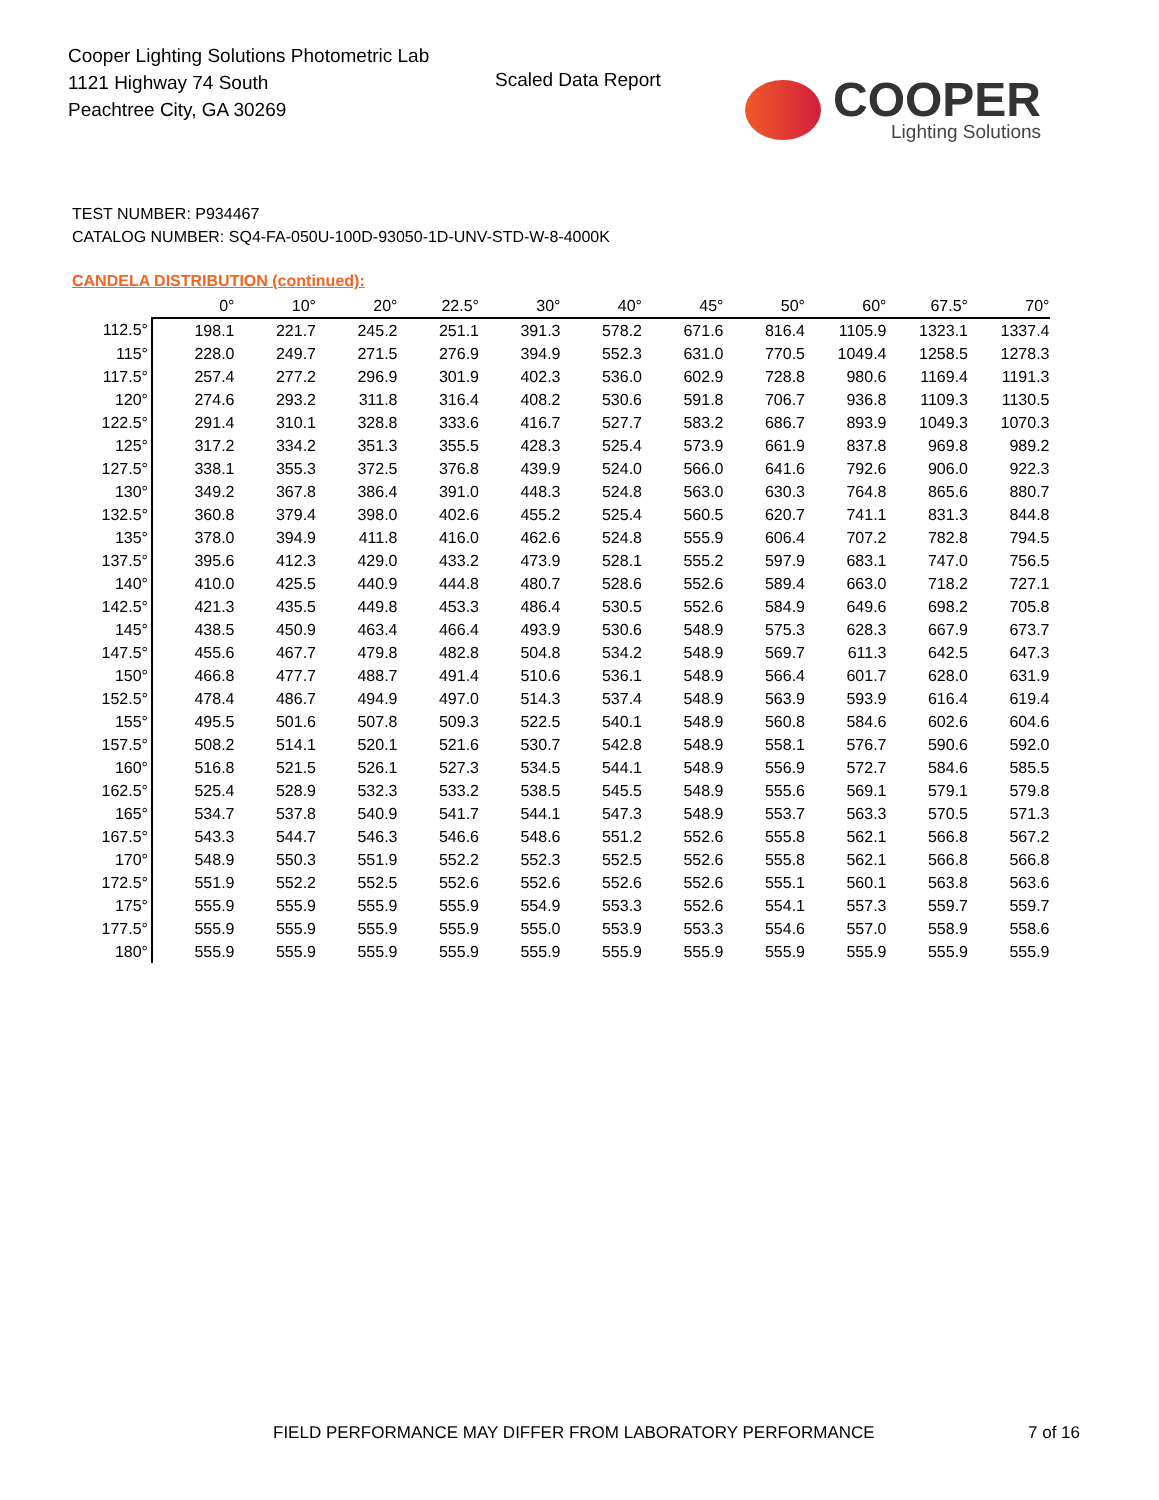Cooper Lighting Solutions Photometric Lab
1121 Highway 74 South
Peachtree City, GA 30269
Scaled Data Report
COOPER
Lighting Solutions
TEST NUMBER: P934467
CATALOG NUMBER: SQ4-FA-050U-100D-93050-1D-UNV-STD-W-8-4000K
CANDELA DISTRIBUTION (continued):
| | 0° | 10° | 20° | 22.5° | 30° | 40° | 45° | 50° | 60° | 67.5° | 70° |
| --- | --- | --- | --- | --- | --- | --- | --- | --- | --- | --- | --- |
| 112.5° | 198.1 | 221.7 | 245.2 | 251.1 | 391.3 | 578.2 | 671.6 | 816.4 | 1105.9 | 1323.1 | 1337.4 |
| 115° | 228.0 | 249.7 | 271.5 | 276.9 | 394.9 | 552.3 | 631.0 | 770.5 | 1049.4 | 1258.5 | 1278.3 |
| 117.5° | 257.4 | 277.2 | 296.9 | 301.9 | 402.3 | 536.0 | 602.9 | 728.8 | 980.6 | 1169.4 | 1191.3 |
| 120° | 274.6 | 293.2 | 311.8 | 316.4 | 408.2 | 530.6 | 591.8 | 706.7 | 936.8 | 1109.3 | 1130.5 |
| 122.5° | 291.4 | 310.1 | 328.8 | 333.6 | 416.7 | 527.7 | 583.2 | 686.7 | 893.9 | 1049.3 | 1070.3 |
| 125° | 317.2 | 334.2 | 351.3 | 355.5 | 428.3 | 525.4 | 573.9 | 661.9 | 837.8 | 969.8 | 989.2 |
| 127.5° | 338.1 | 355.3 | 372.5 | 376.8 | 439.9 | 524.0 | 566.0 | 641.6 | 792.6 | 906.0 | 922.3 |
| 130° | 349.2 | 367.8 | 386.4 | 391.0 | 448.3 | 524.8 | 563.0 | 630.3 | 764.8 | 865.6 | 880.7 |
| 132.5° | 360.8 | 379.4 | 398.0 | 402.6 | 455.2 | 525.4 | 560.5 | 620.7 | 741.1 | 831.3 | 844.8 |
| 135° | 378.0 | 394.9 | 411.8 | 416.0 | 462.6 | 524.8 | 555.9 | 606.4 | 707.2 | 782.8 | 794.5 |
| 137.5° | 395.6 | 412.3 | 429.0 | 433.2 | 473.9 | 528.1 | 555.2 | 597.9 | 683.1 | 747.0 | 756.5 |
| 140° | 410.0 | 425.5 | 440.9 | 444.8 | 480.7 | 528.6 | 552.6 | 589.4 | 663.0 | 718.2 | 727.1 |
| 142.5° | 421.3 | 435.5 | 449.8 | 453.3 | 486.4 | 530.5 | 552.6 | 584.9 | 649.6 | 698.2 | 705.8 |
| 145° | 438.5 | 450.9 | 463.4 | 466.4 | 493.9 | 530.6 | 548.9 | 575.3 | 628.3 | 667.9 | 673.7 |
| 147.5° | 455.6 | 467.7 | 479.8 | 482.8 | 504.8 | 534.2 | 548.9 | 569.7 | 611.3 | 642.5 | 647.3 |
| 150° | 466.8 | 477.7 | 488.7 | 491.4 | 510.6 | 536.1 | 548.9 | 566.4 | 601.7 | 628.0 | 631.9 |
| 152.5° | 478.4 | 486.7 | 494.9 | 497.0 | 514.3 | 537.4 | 548.9 | 563.9 | 593.9 | 616.4 | 619.4 |
| 155° | 495.5 | 501.6 | 507.8 | 509.3 | 522.5 | 540.1 | 548.9 | 560.8 | 584.6 | 602.6 | 604.6 |
| 157.5° | 508.2 | 514.1 | 520.1 | 521.6 | 530.7 | 542.8 | 548.9 | 558.1 | 576.7 | 590.6 | 592.0 |
| 160° | 516.8 | 521.5 | 526.1 | 527.3 | 534.5 | 544.1 | 548.9 | 556.9 | 572.7 | 584.6 | 585.5 |
| 162.5° | 525.4 | 528.9 | 532.3 | 533.2 | 538.5 | 545.5 | 548.9 | 555.6 | 569.1 | 579.1 | 579.8 |
| 165° | 534.7 | 537.8 | 540.9 | 541.7 | 544.1 | 547.3 | 548.9 | 553.7 | 563.3 | 570.5 | 571.3 |
| 167.5° | 543.3 | 544.7 | 546.3 | 546.6 | 548.6 | 551.2 | 552.6 | 555.8 | 562.1 | 566.8 | 567.2 |
| 170° | 548.9 | 550.3 | 551.9 | 552.2 | 552.3 | 552.5 | 552.6 | 555.8 | 562.1 | 566.8 | 566.8 |
| 172.5° | 551.9 | 552.2 | 552.5 | 552.6 | 552.6 | 552.6 | 552.6 | 555.1 | 560.1 | 563.8 | 563.6 |
| 175° | 555.9 | 555.9 | 555.9 | 555.9 | 554.9 | 553.3 | 552.6 | 554.1 | 557.3 | 559.7 | 559.7 |
| 177.5° | 555.9 | 555.9 | 555.9 | 555.9 | 555.0 | 553.9 | 553.3 | 554.6 | 557.0 | 558.9 | 558.6 |
| 180° | 555.9 | 555.9 | 555.9 | 555.9 | 555.9 | 555.9 | 555.9 | 555.9 | 555.9 | 555.9 | 555.9 |
FIELD PERFORMANCE MAY DIFFER FROM LABORATORY PERFORMANCE
7 of 16